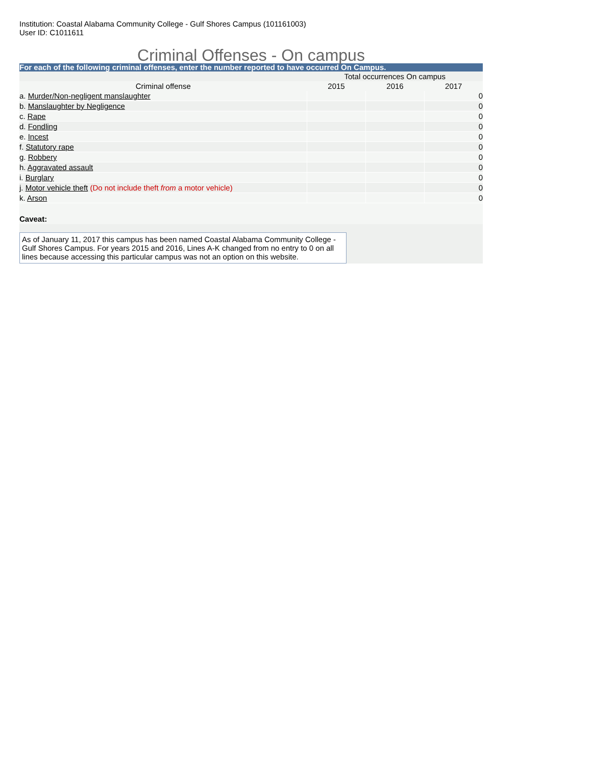Institution: Coastal Alabama Community College - Gulf Shores Campus (101161003)
User ID: C1011611
Criminal Offenses - On campus
For each of the following criminal offenses, enter the number reported to have occurred On Campus.
| | Total occurrences On campus | | |
| --- | --- | --- | --- |
| Criminal offense | 2015 | 2016 | 2017 |
| a. Murder/Non-negligent manslaughter | | | 0 |
| b. Manslaughter by Negligence | | | 0 |
| c. Rape | | | 0 |
| d. Fondling | | | 0 |
| e. Incest | | | 0 |
| f. Statutory rape | | | 0 |
| g. Robbery | | | 0 |
| h. Aggravated assault | | | 0 |
| i. Burglary | | | 0 |
| j. Motor vehicle theft (Do not include theft from a motor vehicle) | | | 0 |
| k. Arson | | | 0 |
Caveat:
As of January 11, 2017 this campus has been named Coastal Alabama Community College - Gulf Shores Campus. For years 2015 and 2016, Lines A-K changed from no entry to 0 on all lines because accessing this particular campus was not an option on this website.